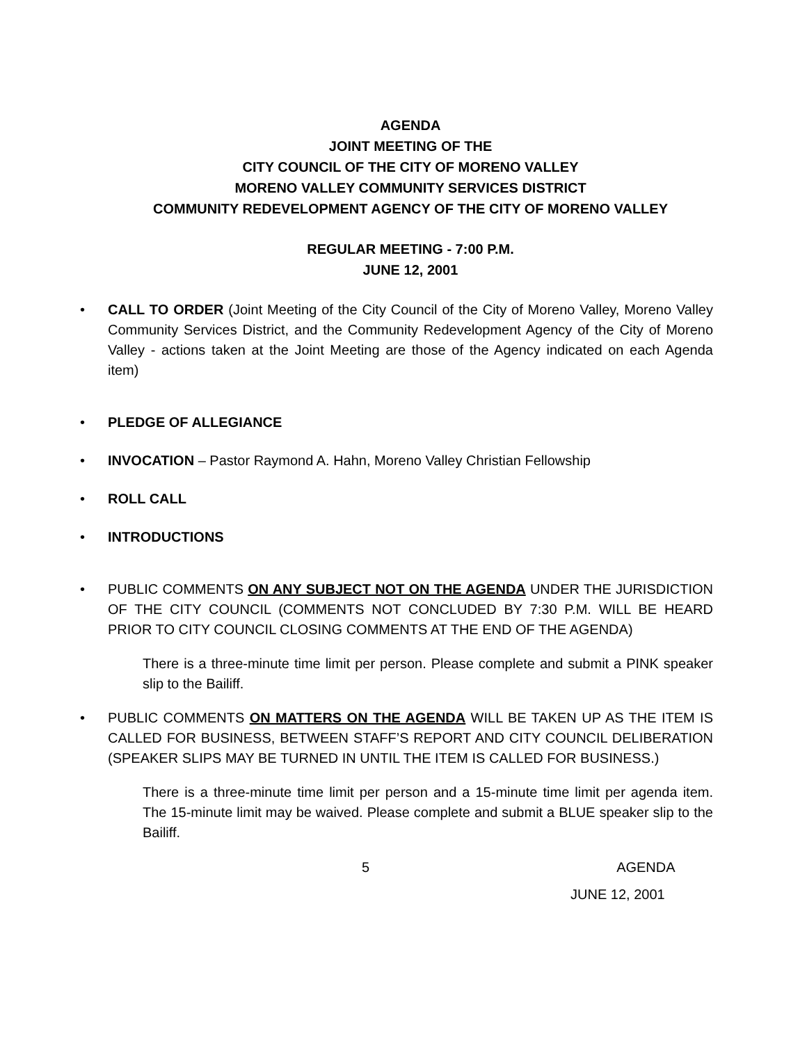AGENDA
JOINT MEETING OF THE
CITY COUNCIL OF THE CITY OF MORENO VALLEY
MORENO VALLEY COMMUNITY SERVICES DISTRICT
COMMUNITY REDEVELOPMENT AGENCY OF THE CITY OF MORENO VALLEY
REGULAR MEETING - 7:00 P.M.
JUNE 12, 2001
• CALL TO ORDER (Joint Meeting of the City Council of the City of Moreno Valley, Moreno Valley Community Services District, and the Community Redevelopment Agency of the City of Moreno Valley - actions taken at the Joint Meeting are those of the Agency indicated on each Agenda item)
• PLEDGE OF ALLEGIANCE
• INVOCATION – Pastor Raymond A. Hahn, Moreno Valley Christian Fellowship
• ROLL CALL
• INTRODUCTIONS
• PUBLIC COMMENTS ON ANY SUBJECT NOT ON THE AGENDA UNDER THE JURISDICTION OF THE CITY COUNCIL (COMMENTS NOT CONCLUDED BY 7:30 P.M. WILL BE HEARD PRIOR TO CITY COUNCIL CLOSING COMMENTS AT THE END OF THE AGENDA)
There is a three-minute time limit per person. Please complete and submit a PINK speaker slip to the Bailiff.
• PUBLIC COMMENTS ON MATTERS ON THE AGENDA WILL BE TAKEN UP AS THE ITEM IS CALLED FOR BUSINESS, BETWEEN STAFF’S REPORT AND CITY COUNCIL DELIBERATION (SPEAKER SLIPS MAY BE TURNED IN UNTIL THE ITEM IS CALLED FOR BUSINESS.)
There is a three-minute time limit per person and a 15-minute time limit per agenda item. The 15-minute limit may be waived. Please complete and submit a BLUE speaker slip to the Bailiff.
5 AGENDA
JUNE 12, 2001